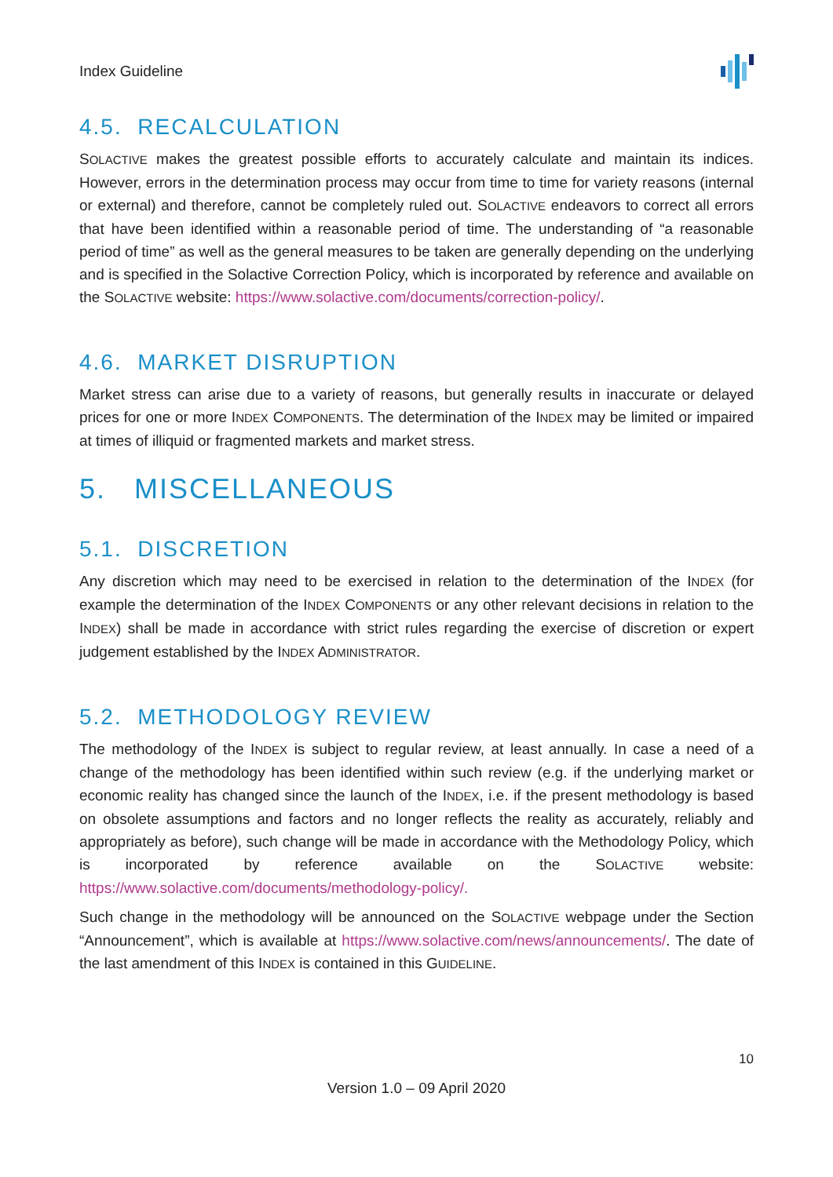Index Guideline
4.5. RECALCULATION
SOLACTIVE makes the greatest possible efforts to accurately calculate and maintain its indices. However, errors in the determination process may occur from time to time for variety reasons (internal or external) and therefore, cannot be completely ruled out. SOLACTIVE endeavors to correct all errors that have been identified within a reasonable period of time. The understanding of “a reasonable period of time” as well as the general measures to be taken are generally depending on the underlying and is specified in the Solactive Correction Policy, which is incorporated by reference and available on the SOLACTIVE website: https://www.solactive.com/documents/correction-policy/.
4.6. MARKET DISRUPTION
Market stress can arise due to a variety of reasons, but generally results in inaccurate or delayed prices for one or more INDEX COMPONENTS. The determination of the INDEX may be limited or impaired at times of illiquid or fragmented markets and market stress.
5. MISCELLANEOUS
5.1. DISCRETION
Any discretion which may need to be exercised in relation to the determination of the INDEX (for example the determination of the INDEX COMPONENTS or any other relevant decisions in relation to the INDEX) shall be made in accordance with strict rules regarding the exercise of discretion or expert judgement established by the INDEX ADMINISTRATOR.
5.2. METHODOLOGY REVIEW
The methodology of the INDEX is subject to regular review, at least annually. In case a need of a change of the methodology has been identified within such review (e.g. if the underlying market or economic reality has changed since the launch of the INDEX, i.e. if the present methodology is based on obsolete assumptions and factors and no longer reflects the reality as accurately, reliably and appropriately as before), such change will be made in accordance with the Methodology Policy, which is incorporated by reference available on the SOLACTIVE website: https://www.solactive.com/documents/methodology-policy/.
Such change in the methodology will be announced on the SOLACTIVE webpage under the Section “Announcement”, which is available at https://www.solactive.com/news/announcements/. The date of the last amendment of this INDEX is contained in this GUIDELINE.
10
Version 1.0 – 09 April 2020